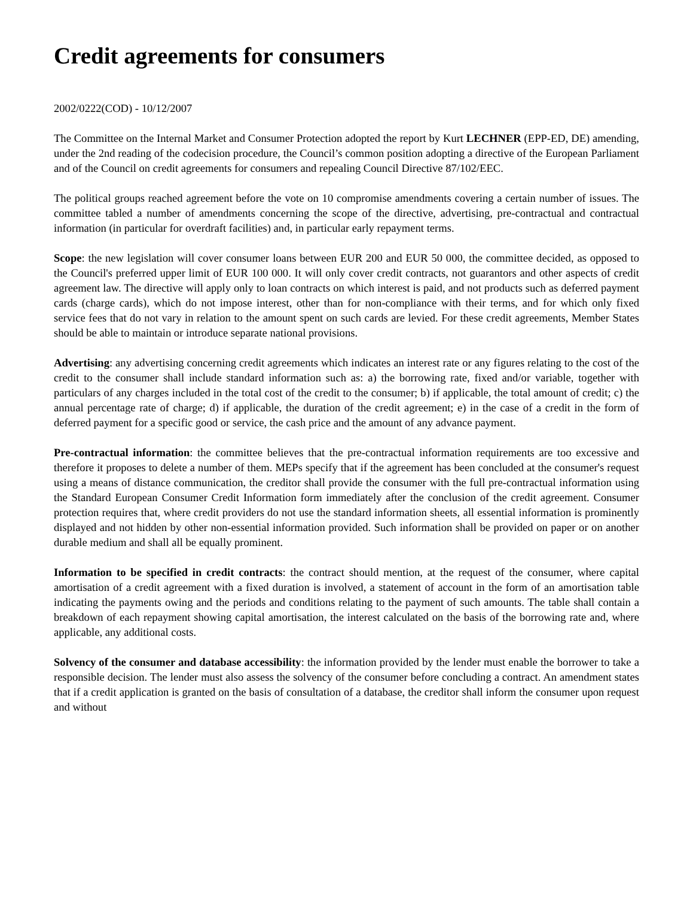Credit agreements for consumers
2002/0222(COD) - 10/12/2007
The Committee on the Internal Market and Consumer Protection adopted the report by Kurt LECHNER (EPP-ED, DE) amending, under the 2nd reading of the codecision procedure, the Council’s common position adopting a directive of the European Parliament and of the Council on credit agreements for consumers and repealing Council Directive 87/102/EEC.
The political groups reached agreement before the vote on 10 compromise amendments covering a certain number of issues. The committee tabled a number of amendments concerning the scope of the directive, advertising, pre-contractual and contractual information (in particular for overdraft facilities) and, in particular early repayment terms.
Scope: the new legislation will cover consumer loans between EUR 200 and EUR 50 000, the committee decided, as opposed to the Council's preferred upper limit of EUR 100 000. It will only cover credit contracts, not guarantors and other aspects of credit agreement law. The directive will apply only to loan contracts on which interest is paid, and not products such as deferred payment cards (charge cards), which do not impose interest, other than for non-compliance with their terms, and for which only fixed service fees that do not vary in relation to the amount spent on such cards are levied. For these credit agreements, Member States should be able to maintain or introduce separate national provisions.
Advertising: any advertising concerning credit agreements which indicates an interest rate or any figures relating to the cost of the credit to the consumer shall include standard information such as: a) the borrowing rate, fixed and/or variable, together with particulars of any charges included in the total cost of the credit to the consumer; b) if applicable, the total amount of credit; c) the annual percentage rate of charge; d) if applicable, the duration of the credit agreement; e) in the case of a credit in the form of deferred payment for a specific good or service, the cash price and the amount of any advance payment.
Pre-contractual information: the committee believes that the pre-contractual information requirements are too excessive and therefore it proposes to delete a number of them. MEPs specify that if the agreement has been concluded at the consumer's request using a means of distance communication, the creditor shall provide the consumer with the full pre-contractual information using the Standard European Consumer Credit Information form immediately after the conclusion of the credit agreement. Consumer protection requires that, where credit providers do not use the standard information sheets, all essential information is prominently displayed and not hidden by other non-essential information provided. Such information shall be provided on paper or on another durable medium and shall all be equally prominent.
Information to be specified in credit contracts: the contract should mention, at the request of the consumer, where capital amortisation of a credit agreement with a fixed duration is involved, a statement of account in the form of an amortisation table indicating the payments owing and the periods and conditions relating to the payment of such amounts. The table shall contain a breakdown of each repayment showing capital amortisation, the interest calculated on the basis of the borrowing rate and, where applicable, any additional costs.
Solvency of the consumer and database accessibility: the information provided by the lender must enable the borrower to take a responsible decision. The lender must also assess the solvency of the consumer before concluding a contract. An amendment states that if a credit application is granted on the basis of consultation of a database, the creditor shall inform the consumer upon request and without